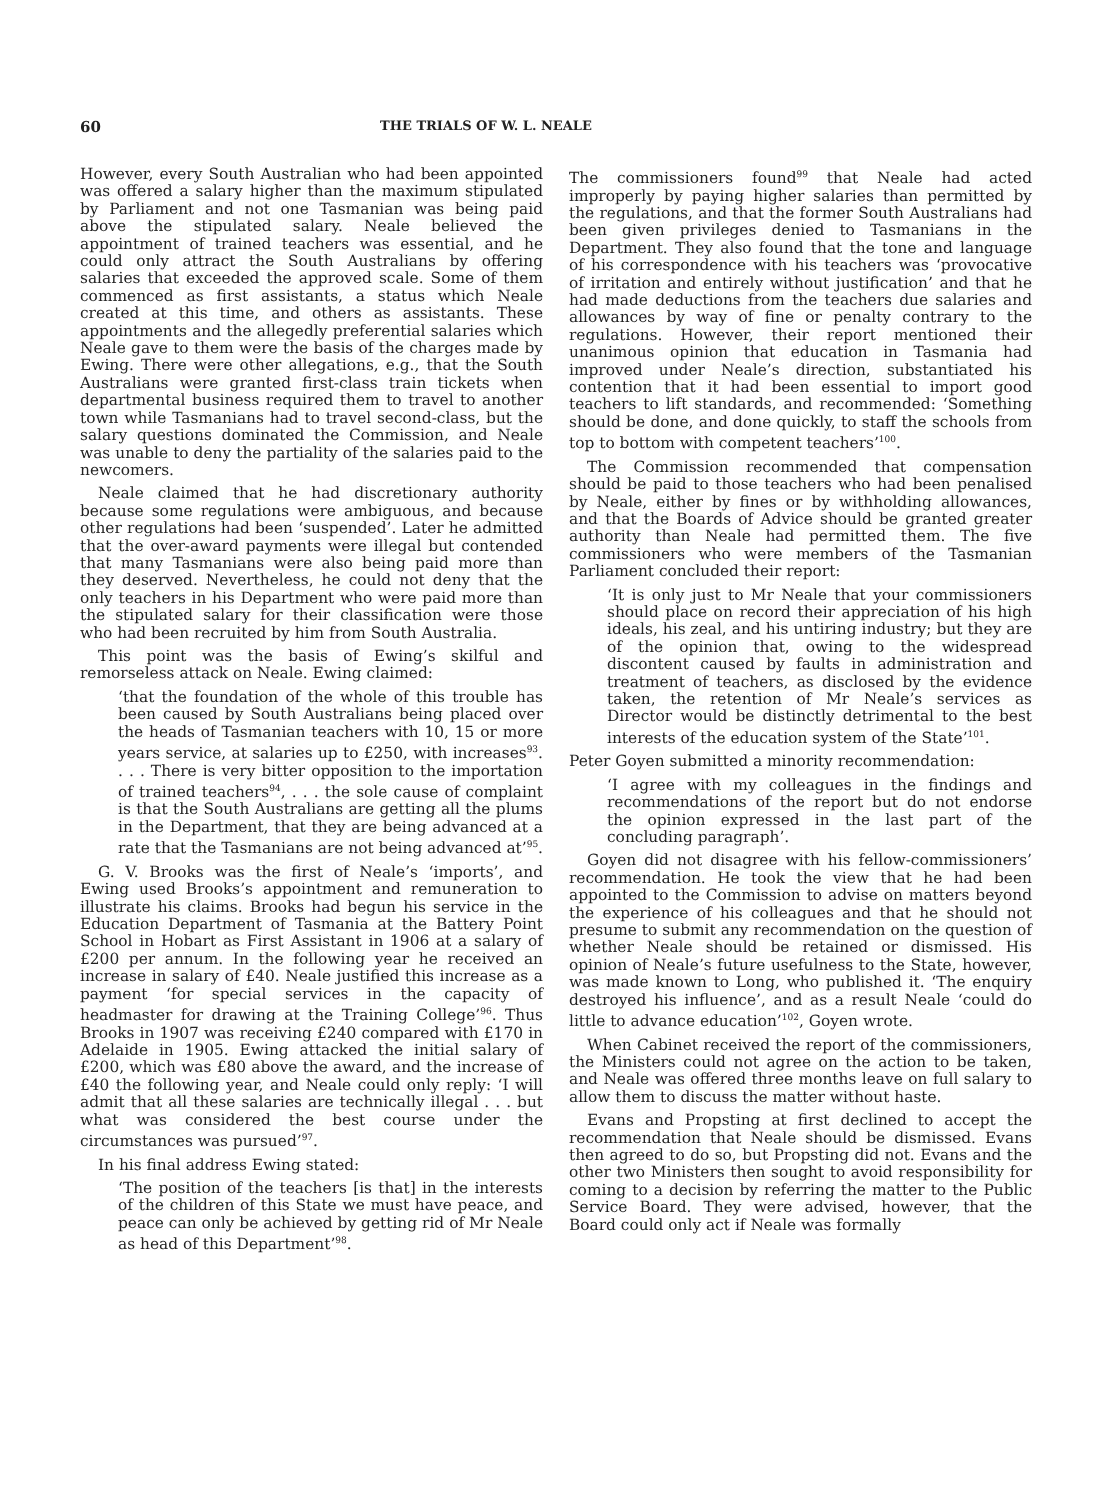60 THE TRIALS OF W. L. NEALE
However, every South Australian who had been appointed was offered a salary higher than the maximum stipulated by Parliament and not one Tasmanian was being paid above the stipulated salary. Neale believed the appointment of trained teachers was essential, and he could only attract the South Australians by offering salaries that exceeded the approved scale. Some of them commenced as first assistants, a status which Neale created at this time, and others as assistants. These appointments and the allegedly preferential salaries which Neale gave to them were the basis of the charges made by Ewing. There were other allegations, e.g., that the South Australians were granted first-class train tickets when departmental business required them to travel to another town while Tasmanians had to travel second-class, but the salary questions dominated the Commission, and Neale was unable to deny the partiality of the salaries paid to the newcomers.
Neale claimed that he had discretionary authority because some regulations were ambiguous, and because other regulations had been ‘suspended’. Later he admitted that the over-award payments were illegal but contended that many Tasmanians were also being paid more than they deserved. Nevertheless, he could not deny that the only teachers in his Department who were paid more than the stipulated salary for their classification were those who had been recruited by him from South Australia.
This point was the basis of Ewing’s skilful and remorseless attack on Neale. Ewing claimed:
‘that the foundation of the whole of this trouble has been caused by South Australians being placed over the heads of Tasmanian teachers with 10, 15 or more years service, at salaries up to £250, with increases<sup>93</sup>. . . . There is very bitter opposition to the importation of trained teachers<sup>94</sup>, . . . the sole cause of complaint is that the South Australians are getting all the plums in the Department, that they are being advanced at a rate that the Tasmanians are not being advanced at’<sup>95</sup>.
G. V. Brooks was the first of Neale’s ‘imports’, and Ewing used Brooks’s appointment and remuneration to illustrate his claims. Brooks had begun his service in the Education Department of Tasmania at the Battery Point School in Hobart as First Assistant in 1906 at a salary of £200 per annum. In the following year he received an increase in salary of £40. Neale justified this increase as a payment ‘for special services in the capacity of headmaster for drawing at the Training College’<sup>96</sup>. Thus Brooks in 1907 was receiving £240 compared with £170 in Adelaide in 1905. Ewing attacked the initial salary of £200, which was £80 above the award, and the increase of £40 the following year, and Neale could only reply: ‘I will admit that all these salaries are technically illegal . . . but what was considered the best course under the circumstances was pursued’<sup>97</sup>.
In his final address Ewing stated:
‘The position of the teachers [is that] in the interests of the children of this State we must have peace, and peace can only be achieved by getting rid of Mr Neale as head of this Department’<sup>98</sup>.
The commissioners found<sup>99</sup> that Neale had acted improperly by paying higher salaries than permitted by the regulations, and that the former South Australians had been given privileges denied to Tasmanians in the Department. They also found that the tone and language of his correspondence with his teachers was ‘provocative of irritation and entirely without justification’ and that he had made deductions from the teachers due salaries and allowances by way of fine or penalty contrary to the regulations. However, their report mentioned their unanimous opinion that education in Tasmania had improved under Neale’s direction, substantiated his contention that it had been essential to import good teachers to lift standards, and recommended: ‘Something should be done, and done quickly, to staff the schools from top to bottom with competent teachers’<sup>100</sup>.
The Commission recommended that compensation should be paid to those teachers who had been penalised by Neale, either by fines or by withholding allowances, and that the Boards of Advice should be granted greater authority than Neale had permitted them. The five commissioners who were members of the Tasmanian Parliament concluded their report:
‘It is only just to Mr Neale that your commissioners should place on record their appreciation of his high ideals, his zeal, and his untiring industry; but they are of the opinion that, owing to the widespread discontent caused by faults in administration and treatment of teachers, as disclosed by the evidence taken, the retention of Mr Neale’s services as Director would be distinctly detrimental to the best interests of the education system of the State’<sup>101</sup>.
Peter Goyen submitted a minority recommendation:
‘I agree with my colleagues in the findings and recommendations of the report but do not endorse the opinion expressed in the last part of the concluding paragraph’.
Goyen did not disagree with his fellow-commissioners’ recommendation. He took the view that he had been appointed to the Commission to advise on matters beyond the experience of his colleagues and that he should not presume to submit any recommendation on the question of whether Neale should be retained or dismissed. His opinion of Neale’s future usefulness to the State, however, was made known to Long, who published it. ‘The enquiry destroyed his influence’, and as a result Neale ‘could do little to advance education’<sup>102</sup>, Goyen wrote.
When Cabinet received the report of the commissioners, the Ministers could not agree on the action to be taken, and Neale was offered three months leave on full salary to allow them to discuss the matter without haste.
Evans and Propsting at first declined to accept the recommendation that Neale should be dismissed. Evans then agreed to do so, but Propsting did not. Evans and the other two Ministers then sought to avoid responsibility for coming to a decision by referring the matter to the Public Service Board. They were advised, however, that the Board could only act if Neale was formally